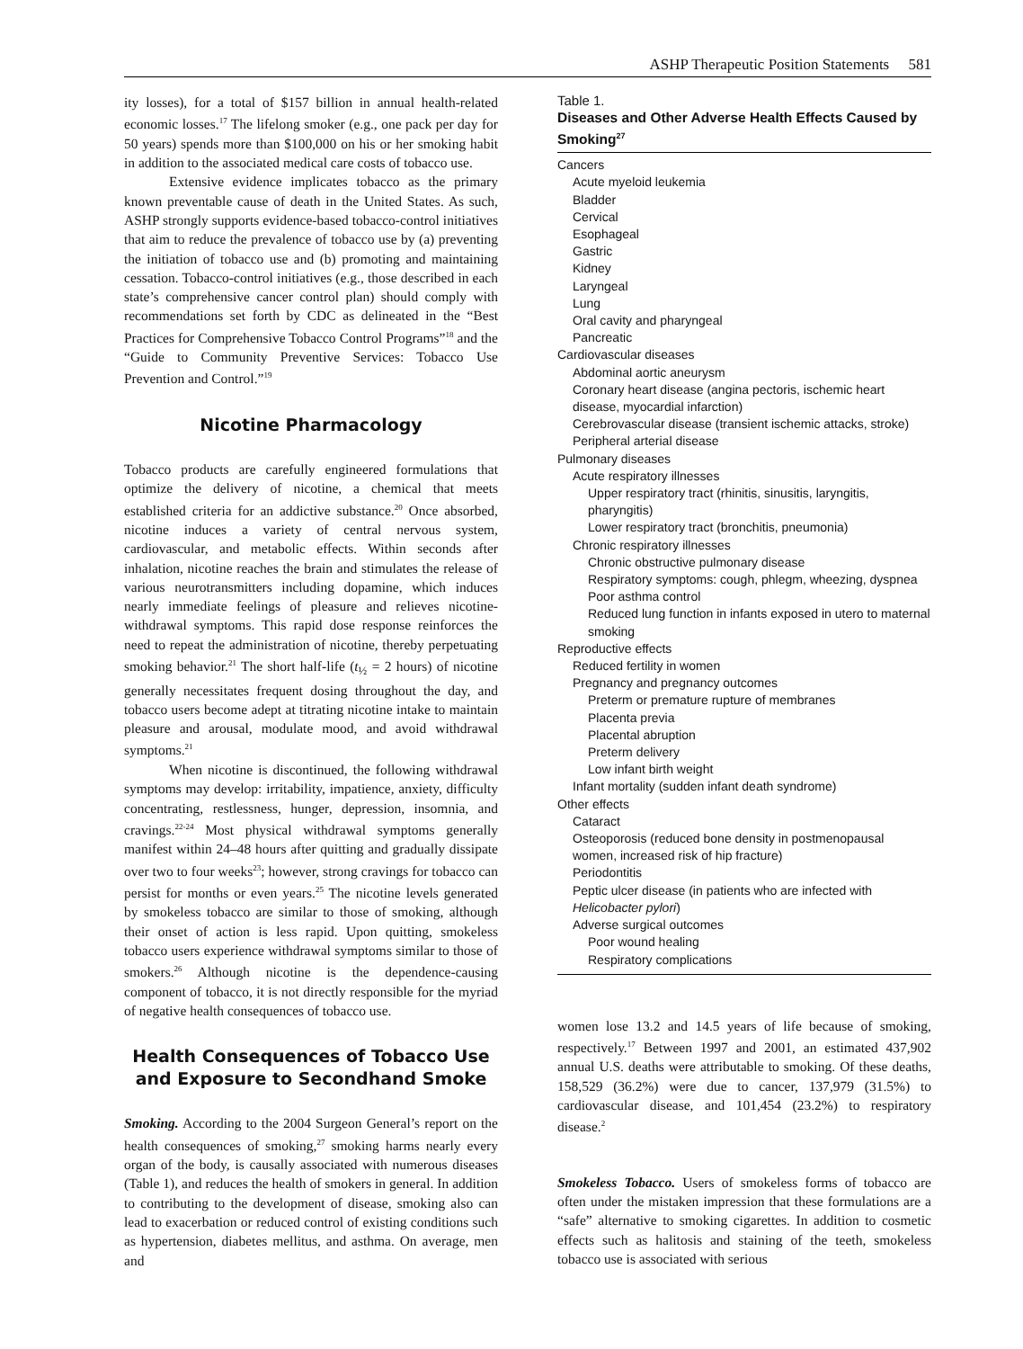ASHP Therapeutic Position Statements 581
ity losses), for a total of $157 billion in annual health-related economic losses.<sup>17</sup> The lifelong smoker (e.g., one pack per day for 50 years) spends more than $100,000 on his or her smoking habit in addition to the associated medical care costs of tobacco use.
Extensive evidence implicates tobacco as the primary known preventable cause of death in the United States. As such, ASHP strongly supports evidence-based tobacco-control initiatives that aim to reduce the prevalence of tobacco use by (a) preventing the initiation of tobacco use and (b) promoting and maintaining cessation. Tobacco-control initiatives (e.g., those described in each state’s comprehensive cancer control plan) should comply with recommendations set forth by CDC as delineated in the “Best Practices for Comprehensive Tobacco Control Programs”<sup>18</sup> and the “Guide to Community Preventive Services: Tobacco Use Prevention and Control.”<sup>19</sup>
Nicotine Pharmacology
Tobacco products are carefully engineered formulations that optimize the delivery of nicotine, a chemical that meets established criteria for an addictive substance.<sup>20</sup> Once absorbed, nicotine induces a variety of central nervous system, cardiovascular, and metabolic effects. Within seconds after inhalation, nicotine reaches the brain and stimulates the release of various neurotransmitters including dopamine, which induces nearly immediate feelings of pleasure and relieves nicotine-withdrawal symptoms. This rapid dose response reinforces the need to repeat the administration of nicotine, thereby perpetuating smoking behavior.<sup>21</sup> The short half-life (t<sub>½</sub> = 2 hours) of nicotine generally necessitates frequent dosing throughout the day, and tobacco users become adept at titrating nicotine intake to maintain pleasure and arousal, modulate mood, and avoid withdrawal symptoms.<sup>21</sup>
When nicotine is discontinued, the following withdrawal symptoms may develop: irritability, impatience, anxiety, difficulty concentrating, restlessness, hunger, depression, insomnia, and cravings.<sup>22-24</sup> Most physical withdrawal symptoms generally manifest within 24–48 hours after quitting and gradually dissipate over two to four weeks<sup>23</sup>; however, strong cravings for tobacco can persist for months or even years.<sup>25</sup> The nicotine levels generated by smokeless tobacco are similar to those of smoking, although their onset of action is less rapid. Upon quitting, smokeless tobacco users experience withdrawal symptoms similar to those of smokers.<sup>26</sup> Although nicotine is the dependence-causing component of tobacco, it is not directly responsible for the myriad of negative health consequences of tobacco use.
Health Consequences of Tobacco Use and Exposure to Secondhand Smoke
Smoking. According to the 2004 Surgeon General’s report on the health consequences of smoking,<sup>27</sup> smoking harms nearly every organ of the body, is causally associated with numerous diseases (Table 1), and reduces the health of smokers in general. In addition to contributing to the development of disease, smoking also can lead to exacerbation or reduced control of existing conditions such as hypertension, diabetes mellitus, and asthma. On average, men and
Table 1.
Diseases and Other Adverse Health Effects Caused by Smoking<sup>27</sup>
| Cancers |
| Acute myeloid leukemia |
| Bladder |
| Cervical |
| Esophageal |
| Gastric |
| Kidney |
| Laryngeal |
| Lung |
| Oral cavity and pharyngeal |
| Pancreatic |
| Cardiovascular diseases |
| Abdominal aortic aneurysm |
| Coronary heart disease (angina pectoris, ischemic heart disease, myocardial infarction) |
| Cerebrovascular disease (transient ischemic attacks, stroke) |
| Peripheral arterial disease |
| Pulmonary diseases |
| Acute respiratory illnesses |
| Upper respiratory tract (rhinitis, sinusitis, laryngitis, pharyngitis) |
| Lower respiratory tract (bronchitis, pneumonia) |
| Chronic respiratory illnesses |
| Chronic obstructive pulmonary disease |
| Respiratory symptoms: cough, phlegm, wheezing, dyspnea |
| Poor asthma control |
| Reduced lung function in infants exposed in utero to maternal smoking |
| Reproductive effects |
| Reduced fertility in women |
| Pregnancy and pregnancy outcomes |
| Preterm or premature rupture of membranes |
| Placenta previa |
| Placental abruption |
| Preterm delivery |
| Low infant birth weight |
| Infant mortality (sudden infant death syndrome) |
| Other effects |
| Cataract |
| Osteoporosis (reduced bone density in postmenopausal women, increased risk of hip fracture) |
| Periodontitis |
| Peptic ulcer disease (in patients who are infected with Helicobacter pylori ) |
| Adverse surgical outcomes |
| Poor wound healing |
| Respiratory complications |
women lose 13.2 and 14.5 years of life because of smoking, respectively.<sup>17</sup> Between 1997 and 2001, an estimated 437,902 annual U.S. deaths were attributable to smoking. Of these deaths, 158,529 (36.2%) were due to cancer, 137,979 (31.5%) to cardiovascular disease, and 101,454 (23.2%) to respiratory disease.<sup>2</sup>
Smokeless Tobacco. Users of smokeless forms of tobacco are often under the mistaken impression that these formulations are a “safe” alternative to smoking cigarettes. In addition to cosmetic effects such as halitosis and staining of the teeth, smokeless tobacco use is associated with serious